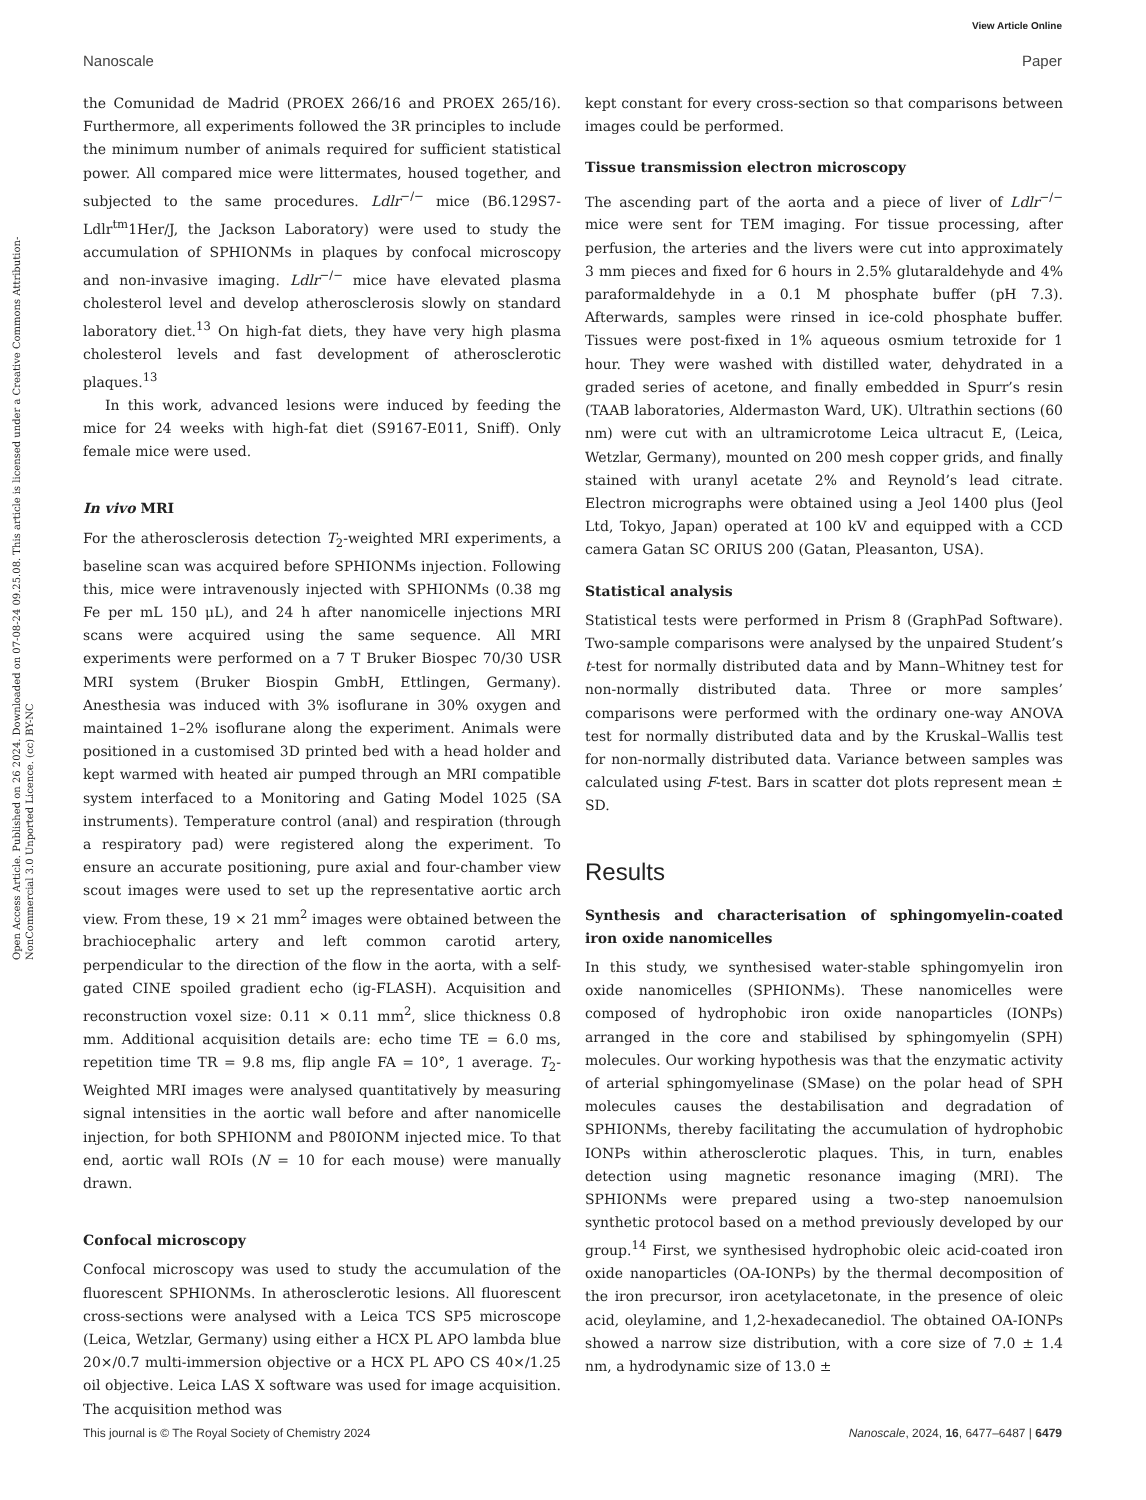Open Access Article. Published on 26 2024. Downloaded on 07-08-24 09.25.08. This article is licensed under a Creative Commons Attribution-NonCommercial 3.0 Unported Licence. (cc) BY-NC
View Article Online
Nanoscale Paper
the Comunidad de Madrid (PROEX 266/16 and PROEX 265/16). Furthermore, all experiments followed the 3R principles to include the minimum number of animals required for sufficient statistical power. All compared mice were littermates, housed together, and subjected to the same procedures. Ldlr<sup>−/−</sup> mice (B6.129S7-Ldlr<sup>tm</sup>1Her/J, the Jackson Laboratory) were used to study the accumulation of SPHIONMs in plaques by confocal microscopy and non-invasive imaging. Ldlr<sup>−/−</sup> mice have elevated plasma cholesterol level and develop atherosclerosis slowly on standard laboratory diet.<sup>13</sup> On high-fat diets, they have very high plasma cholesterol levels and fast development of atherosclerotic plaques.<sup>13</sup>
In this work, advanced lesions were induced by feeding the mice for 24 weeks with high-fat diet (S9167-E011, Sniff). Only female mice were used.
In vivo MRI
For the atherosclerosis detection T<sub>2</sub>-weighted MRI experiments, a baseline scan was acquired before SPHIONMs injection. Following this, mice were intravenously injected with SPHIONMs (0.38 mg Fe per mL 150 μL), and 24 h after nanomicelle injections MRI scans were acquired using the same sequence. All MRI experiments were performed on a 7 T Bruker Biospec 70/30 USR MRI system (Bruker Biospin GmbH, Ettlingen, Germany). Anesthesia was induced with 3% isoflurane in 30% oxygen and maintained 1–2% isoflurane along the experiment. Animals were positioned in a customised 3D printed bed with a head holder and kept warmed with heated air pumped through an MRI compatible system interfaced to a Monitoring and Gating Model 1025 (SA instruments). Temperature control (anal) and respiration (through a respiratory pad) were registered along the experiment. To ensure an accurate positioning, pure axial and four-chamber view scout images were used to set up the representative aortic arch view. From these, 19 × 21 mm<sup>2</sup> images were obtained between the brachiocephalic artery and left common carotid artery, perpendicular to the direction of the flow in the aorta, with a self-gated CINE spoiled gradient echo (ig-FLASH). Acquisition and reconstruction voxel size: 0.11 × 0.11 mm<sup>2</sup>, slice thickness 0.8 mm. Additional acquisition details are: echo time TE = 6.0 ms, repetition time TR = 9.8 ms, flip angle FA = 10°, 1 average. T<sub>2</sub>-Weighted MRI images were analysed quantitatively by measuring signal intensities in the aortic wall before and after nanomicelle injection, for both SPHIONM and P80IONM injected mice. To that end, aortic wall ROIs (N = 10 for each mouse) were manually drawn.
Confocal microscopy
Confocal microscopy was used to study the accumulation of the fluorescent SPHIONMs. In atherosclerotic lesions. All fluorescent cross-sections were analysed with a Leica TCS SP5 microscope (Leica, Wetzlar, Germany) using either a HCX PL APO lambda blue 20×/0.7 multi-immersion objective or a HCX PL APO CS 40×/1.25 oil objective. Leica LAS X software was used for image acquisition. The acquisition method was
kept constant for every cross-section so that comparisons between images could be performed.
Tissue transmission electron microscopy
The ascending part of the aorta and a piece of liver of Ldlr<sup>−/−</sup> mice were sent for TEM imaging. For tissue processing, after perfusion, the arteries and the livers were cut into approximately 3 mm pieces and fixed for 6 hours in 2.5% glutaraldehyde and 4% paraformaldehyde in a 0.1 M phosphate buffer (pH 7.3). Afterwards, samples were rinsed in ice-cold phosphate buffer. Tissues were post-fixed in 1% aqueous osmium tetroxide for 1 hour. They were washed with distilled water, dehydrated in a graded series of acetone, and finally embedded in Spurr’s resin (TAAB laboratories, Aldermaston Ward, UK). Ultrathin sections (60 nm) were cut with an ultramicrotome Leica ultracut E, (Leica, Wetzlar, Germany), mounted on 200 mesh copper grids, and finally stained with uranyl acetate 2% and Reynold’s lead citrate. Electron micrographs were obtained using a Jeol 1400 plus (Jeol Ltd, Tokyo, Japan) operated at 100 kV and equipped with a CCD camera Gatan SC ORIUS 200 (Gatan, Pleasanton, USA).
Statistical analysis
Statistical tests were performed in Prism 8 (GraphPad Software). Two-sample comparisons were analysed by the unpaired Student’s t-test for normally distributed data and by Mann–Whitney test for non-normally distributed data. Three or more samples’ comparisons were performed with the ordinary one-way ANOVA test for normally distributed data and by the Kruskal–Wallis test for non-normally distributed data. Variance between samples was calculated using F-test. Bars in scatter dot plots represent mean ± SD.
Results
Synthesis and characterisation of sphingomyelin-coated iron oxide nanomicelles
In this study, we synthesised water-stable sphingomyelin iron oxide nanomicelles (SPHIONMs). These nanomicelles were composed of hydrophobic iron oxide nanoparticles (IONPs) arranged in the core and stabilised by sphingomyelin (SPH) molecules. Our working hypothesis was that the enzymatic activity of arterial sphingomyelinase (SMase) on the polar head of SPH molecules causes the destabilisation and degradation of SPHIONMs, thereby facilitating the accumulation of hydrophobic IONPs within atherosclerotic plaques. This, in turn, enables detection using magnetic resonance imaging (MRI). The SPHIONMs were prepared using a two-step nanoemulsion synthetic protocol based on a method previously developed by our group.<sup>14</sup> First, we synthesised hydrophobic oleic acid-coated iron oxide nanoparticles (OA-IONPs) by the thermal decomposition of the iron precursor, iron acetylacetonate, in the presence of oleic acid, oleylamine, and 1,2-hexadecanediol. The obtained OA-IONPs showed a narrow size distribution, with a core size of 7.0 ± 1.4 nm, a hydrodynamic size of 13.0 ±
This journal is © The Royal Society of Chemistry 2024 Nanoscale, 2024, 16, 6477–6487 | 6479